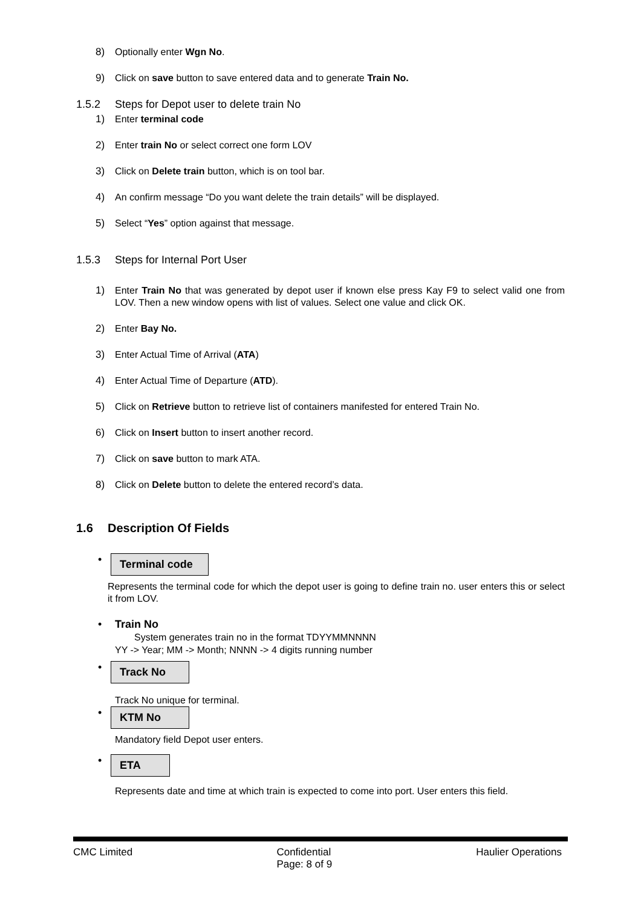8) Optionally enter Wgn No.
9) Click on save button to save entered data and to generate Train No.
1.5.2 Steps for Depot user to delete train No
1) Enter terminal code
2) Enter train No or select correct one form LOV
3) Click on Delete train button, which is on tool bar.
4) An confirm message “Do you want delete the train details” will be displayed.
5) Select “Yes” option against that message.
1.5.3 Steps for Internal Port User
1) Enter Train No that was generated by depot user if known else press Kay F9 to select valid one from LOV. Then a new window opens with list of values. Select one value and click OK.
2) Enter Bay No.
3) Enter Actual Time of Arrival (ATA)
4) Enter Actual Time of Departure (ATD).
5) Click on Retrieve button to retrieve list of containers manifested for entered Train No.
6) Click on Insert button to insert another record.
7) Click on save button to mark ATA.
8) Click on Delete button to delete the entered record’s data.
1.6 Description Of Fields
• Terminal code
Represents the terminal code for which the depot user is going to define train no. user enters this or select it from LOV.
• Train No
System generates train no in the format TDYYMMNNNN
YY -> Year; MM -> Month; NNNN -> 4 digits running number
• Track No
Track No unique for terminal.
• KTM No
Mandatory field Depot user enters.
• ETA
Represents date and time at which train is expected to come into port. User enters this field.
CMC Limited Confidential
Page: 8 of 9 Haulier Operations